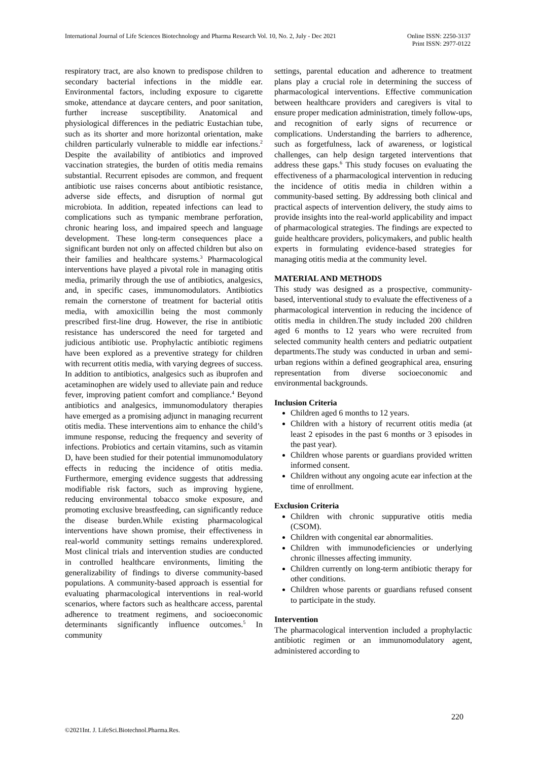International Journal of Life Sciences Biotechnology and Pharma Research Vol. 10, No. 2, July - Dec 2021
Online ISSN: 2250-3137
Print ISSN: 2977-0122
respiratory tract, are also known to predispose children to secondary bacterial infections in the middle ear. Environmental factors, including exposure to cigarette smoke, attendance at daycare centers, and poor sanitation, further increase susceptibility. Anatomical and physiological differences in the pediatric Eustachian tube, such as its shorter and more horizontal orientation, make children particularly vulnerable to middle ear infections.<sup>2</sup> Despite the availability of antibiotics and improved vaccination strategies, the burden of otitis media remains substantial. Recurrent episodes are common, and frequent antibiotic use raises concerns about antibiotic resistance, adverse side effects, and disruption of normal gut microbiota. In addition, repeated infections can lead to complications such as tympanic membrane perforation, chronic hearing loss, and impaired speech and language development. These long-term consequences place a significant burden not only on affected children but also on their families and healthcare systems.<sup>3</sup> Pharmacological interventions have played a pivotal role in managing otitis media, primarily through the use of antibiotics, analgesics, and, in specific cases, immunomodulators. Antibiotics remain the cornerstone of treatment for bacterial otitis media, with amoxicillin being the most commonly prescribed first-line drug. However, the rise in antibiotic resistance has underscored the need for targeted and judicious antibiotic use. Prophylactic antibiotic regimens have been explored as a preventive strategy for children with recurrent otitis media, with varying degrees of success. In addition to antibiotics, analgesics such as ibuprofen and acetaminophen are widely used to alleviate pain and reduce fever, improving patient comfort and compliance.<sup>4</sup> Beyond antibiotics and analgesics, immunomodulatory therapies have emerged as a promising adjunct in managing recurrent otitis media. These interventions aim to enhance the child’s immune response, reducing the frequency and severity of infections. Probiotics and certain vitamins, such as vitamin D, have been studied for their potential immunomodulatory effects in reducing the incidence of otitis media. Furthermore, emerging evidence suggests that addressing modifiable risk factors, such as improving hygiene, reducing environmental tobacco smoke exposure, and promoting exclusive breastfeeding, can significantly reduce the disease burden.While existing pharmacological interventions have shown promise, their effectiveness in real-world community settings remains underexplored. Most clinical trials and intervention studies are conducted in controlled healthcare environments, limiting the generalizability of findings to diverse community-based populations. A community-based approach is essential for evaluating pharmacological interventions in real-world scenarios, where factors such as healthcare access, parental adherence to treatment regimens, and socioeconomic determinants significantly influence outcomes.<sup>5</sup> In community
settings, parental education and adherence to treatment plans play a crucial role in determining the success of pharmacological interventions. Effective communication between healthcare providers and caregivers is vital to ensure proper medication administration, timely follow-ups, and recognition of early signs of recurrence or complications. Understanding the barriers to adherence, such as forgetfulness, lack of awareness, or logistical challenges, can help design targeted interventions that address these gaps.<sup>6</sup> This study focuses on evaluating the effectiveness of a pharmacological intervention in reducing the incidence of otitis media in children within a community-based setting. By addressing both clinical and practical aspects of intervention delivery, the study aims to provide insights into the real-world applicability and impact of pharmacological strategies. The findings are expected to guide healthcare providers, policymakers, and public health experts in formulating evidence-based strategies for managing otitis media at the community level.
MATERIAL AND METHODS
This study was designed as a prospective, community-based, interventional study to evaluate the effectiveness of a pharmacological intervention in reducing the incidence of otitis media in children.The study included 200 children aged 6 months to 12 years who were recruited from selected community health centers and pediatric outpatient departments.The study was conducted in urban and semi-urban regions within a defined geographical area, ensuring representation from diverse socioeconomic and environmental backgrounds.
Inclusion Criteria
Children aged 6 months to 12 years.
Children with a history of recurrent otitis media (at least 2 episodes in the past 6 months or 3 episodes in the past year).
Children whose parents or guardians provided written informed consent.
Children without any ongoing acute ear infection at the time of enrollment.
Exclusion Criteria
Children with chronic suppurative otitis media (CSOM).
Children with congenital ear abnormalities.
Children with immunodeficiencies or underlying chronic illnesses affecting immunity.
Children currently on long-term antibiotic therapy for other conditions.
Children whose parents or guardians refused consent to participate in the study.
Intervention
The pharmacological intervention included a prophylactic antibiotic regimen or an immunomodulatory agent, administered according to
220
©2021Int. J. LifeSci.Biotechnol.Pharma.Res.